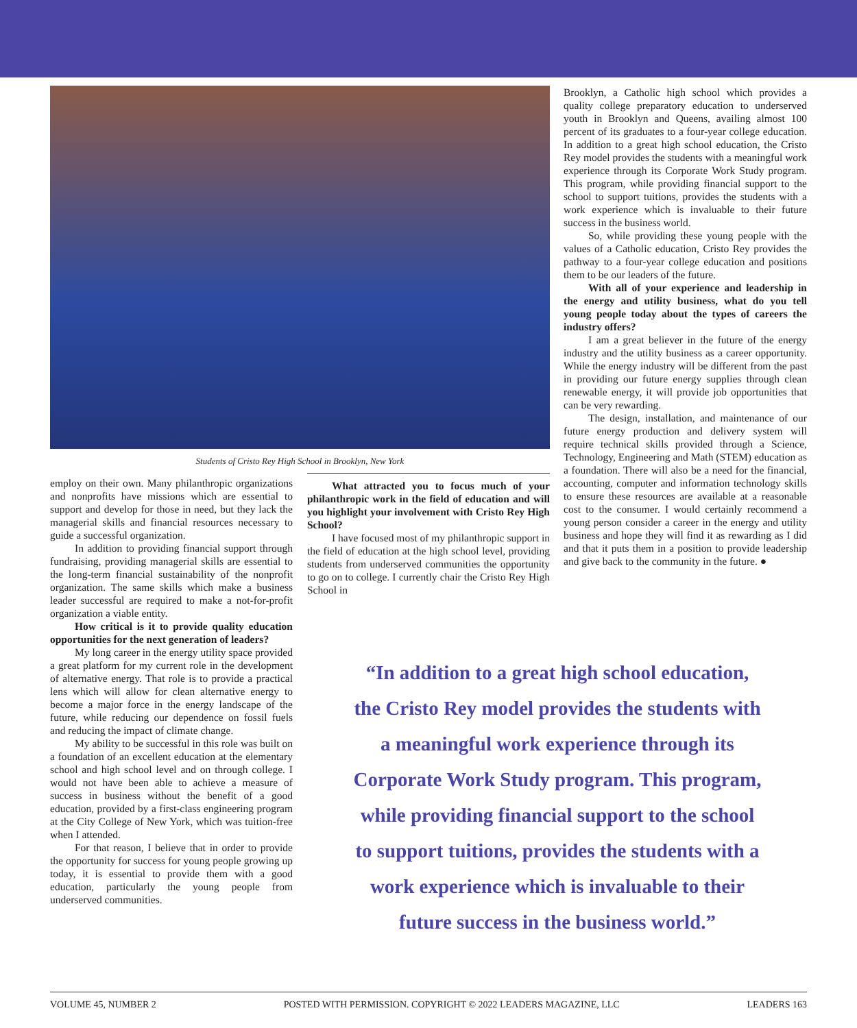Students of Cristo Rey High School in Brooklyn, New York
Brooklyn, a Catholic high school which provides a quality college preparatory education to underserved youth in Brooklyn and Queens, availing almost 100 percent of its graduates to a four-year college education. In addition to a great high school education, the Cristo Rey model provides the students with a meaningful work experience through its Corporate Work Study program. This program, while providing financial support to the school to support tuitions, provides the students with a work experience which is invaluable to their future success in the business world.
So, while providing these young people with the values of a Catholic education, Cristo Rey provides the pathway to a four-year college education and positions them to be our leaders of the future.
With all of your experience and leadership in the energy and utility business, what do you tell young people today about the types of careers the industry offers?
I am a great believer in the future of the energy industry and the utility business as a career opportunity. While the energy industry will be different from the past in providing our future energy supplies through clean renewable energy, it will provide job opportunities that can be very rewarding.
The design, installation, and maintenance of our future energy production and delivery system will require technical skills provided through a Science, Technology, Engineering and Math (STEM) education as a foundation. There will also be a need for the financial, accounting, computer and information technology skills to ensure these resources are available at a reasonable cost to the consumer. I would certainly recommend a young person consider a career in the energy and utility business and hope they will find it as rewarding as I did and that it puts them in a position to provide leadership and give back to the community in the future. ●
employ on their own. Many philanthropic organizations and nonprofits have missions which are essential to support and develop for those in need, but they lack the managerial skills and financial resources necessary to guide a successful organization.
In addition to providing financial support through fundraising, providing managerial skills are essential to the long-term financial sustainability of the nonprofit organization. The same skills which make a business leader successful are required to make a not-for-profit organization a viable entity.
How critical is it to provide quality education opportunities for the next generation of leaders?
My long career in the energy utility space provided a great platform for my current role in the development of alternative energy. That role is to provide a practical lens which will allow for clean alternative energy to become a major force in the energy landscape of the future, while reducing our dependence on fossil fuels and reducing the impact of climate change.
My ability to be successful in this role was built on a foundation of an excellent education at the elementary school and high school level and on through college. I would not have been able to achieve a measure of success in business without the benefit of a good education, provided by a first-class engineering program at the City College of New York, which was tuition-free when I attended.
For that reason, I believe that in order to provide the opportunity for success for young people growing up today, it is essential to provide them with a good education, particularly the young people from underserved communities.
What attracted you to focus much of your philanthropic work in the field of education and will you highlight your involvement with Cristo Rey High School?
I have focused most of my philanthropic support in the field of education at the high school level, providing students from underserved communities the opportunity to go on to college. I currently chair the Cristo Rey High School in
“In addition to a great high school education, the Cristo Rey model provides the students with a meaningful work experience through its Corporate Work Study program. This program, while providing financial support to the school to support tuitions, provides the students with a work experience which is invaluable to their future success in the business world.”
VOLUME 45, NUMBER 2 POSTED WITH PERMISSION. COPYRIGHT © 2022 LEADERS MAGAZINE, LLC LEADERS 163